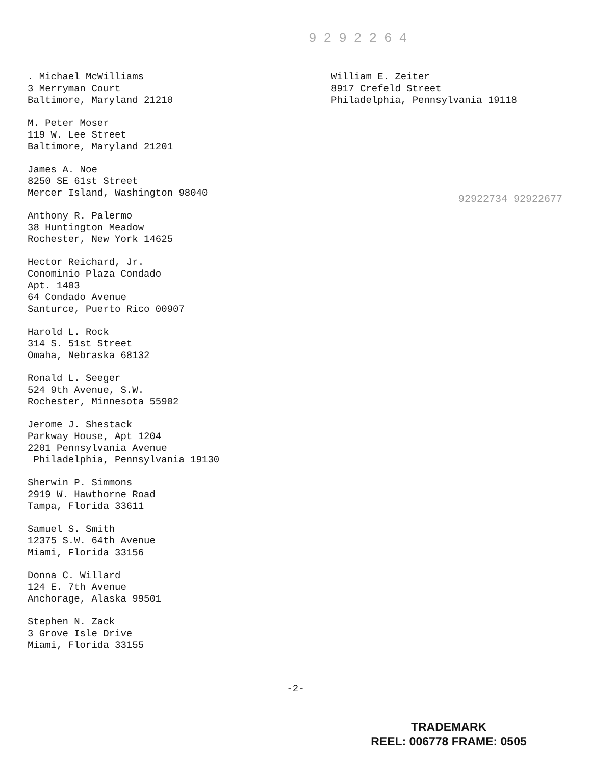9292264
. Michael McWilliams
3 Merryman Court
Baltimore, Maryland 21210
M. Peter Moser
119 W. Lee Street
Baltimore, Maryland 21201
James A. Noe
8250 SE 61st Street
Mercer Island, Washington 98040
Anthony R. Palermo
38 Huntington Meadow
Rochester, New York 14625
Hector Reichard, Jr.
Conominio Plaza Condado
Apt. 1403
64 Condado Avenue
Santurce, Puerto Rico 00907
Harold L. Rock
314 S. 51st Street
Omaha, Nebraska 68132
Ronald L. Seeger
524 9th Avenue, S.W.
Rochester, Minnesota 55902
Jerome J. Shestack
Parkway House, Apt 1204
2201 Pennsylvania Avenue
Philadelphia, Pennsylvania 19130
Sherwin P. Simmons
2919 W. Hawthorne Road
Tampa, Florida 33611
Samuel S. Smith
12375 S.W. 64th Avenue
Miami, Florida 33156
Donna C. Willard
124 E. 7th Avenue
Anchorage, Alaska 99501
Stephen N. Zack
3 Grove Isle Drive
Miami, Florida 33155
William E. Zeiter
8917 Crefeld Street
Philadelphia, Pennsylvania 19118
92922734 92922677
-2-
TRADEMARK
REEL: 006778 FRAME: 0505